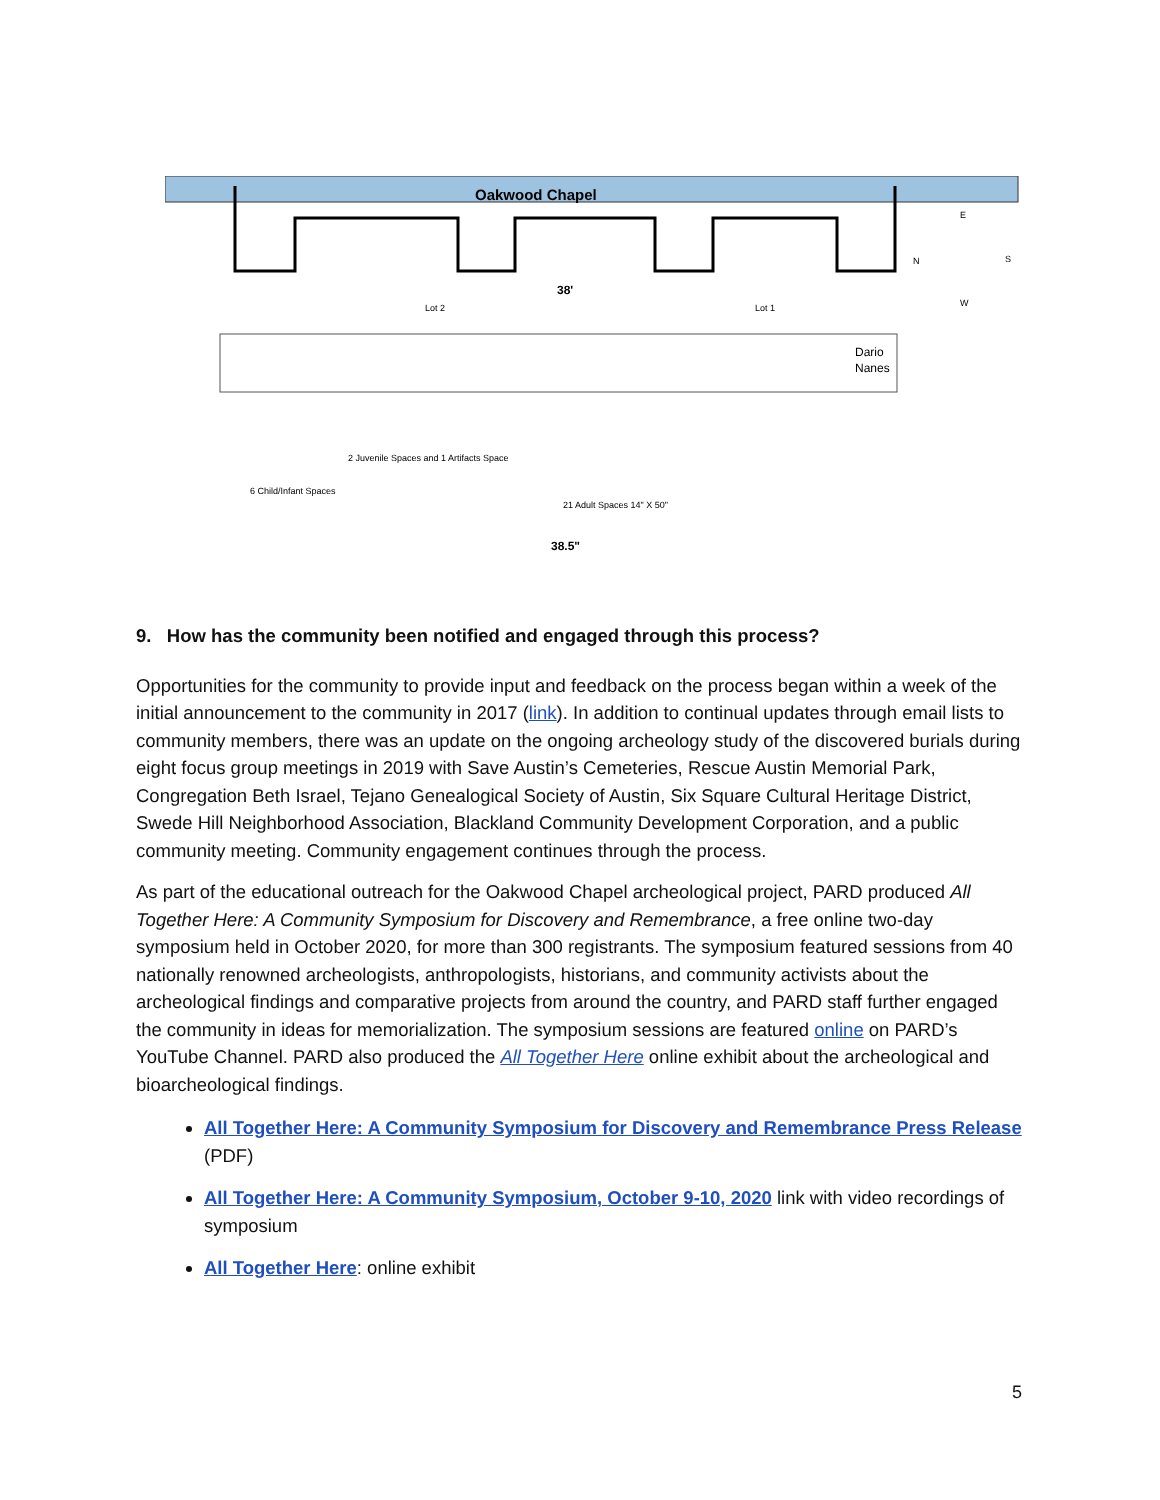Oakwood Chapel
38'
Lot 2
Lot 1
Dario
Nanes
2 Juvenile Spaces and 1 Artifacts Space
6 Child/Infant Spaces
21 Adult Spaces 14" X 50"
38.5"
E
N
S
W
9. How has the community been notified and engaged through this process?
Opportunities for the community to provide input and feedback on the process began within a week of the initial announcement to the community in 2017 (link). In addition to continual updates through email lists to community members, there was an update on the ongoing archeology study of the discovered burials during eight focus group meetings in 2019 with Save Austin’s Cemeteries, Rescue Austin Memorial Park, Congregation Beth Israel, Tejano Genealogical Society of Austin, Six Square Cultural Heritage District, Swede Hill Neighborhood Association, Blackland Community Development Corporation, and a public community meeting. Community engagement continues through the process.
As part of the educational outreach for the Oakwood Chapel archeological project, PARD produced All Together Here: A Community Symposium for Discovery and Remembrance, a free online two-day symposium held in October 2020, for more than 300 registrants. The symposium featured sessions from 40 nationally renowned archeologists, anthropologists, historians, and community activists about the archeological findings and comparative projects from around the country, and PARD staff further engaged the community in ideas for memorialization. The symposium sessions are featured online on PARD’s YouTube Channel. PARD also produced the All Together Here online exhibit about the archeological and bioarcheological findings.
All Together Here: A Community Symposium for Discovery and Remembrance Press Release (PDF)
All Together Here: A Community Symposium, October 9-10, 2020 link with video recordings of symposium
All Together Here: online exhibit
5